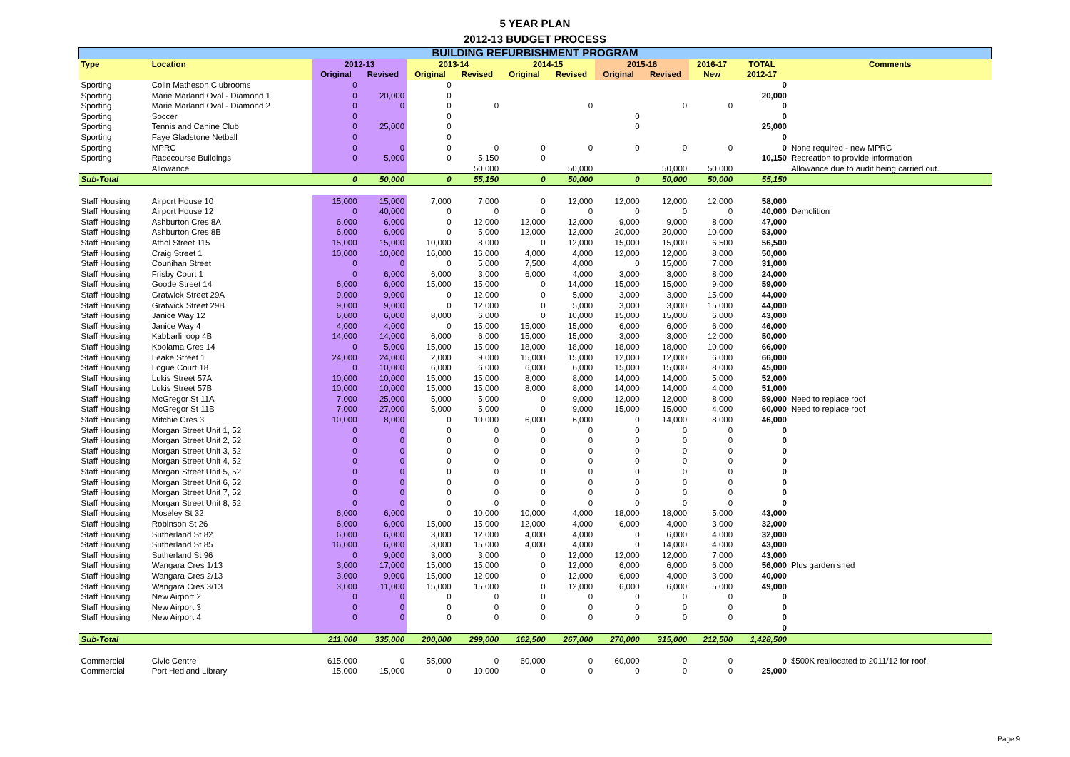5 YEAR PLAN
2012-13 BUDGET PROCESS
| BUILDING REFURBISHMENT PROGRAM | | | | | | | | | | | | |
| --- | --- | --- | --- | --- | --- | --- | --- | --- | --- | --- | --- | --- |
| Type | Location | 2012-13 | | 2013-14 | | 2014-15 | | 2015-16 | | 2016-17 | TOTAL | Comments |
| | | Original | Revised | Original | Revised | Original | Revised | Original | Revised | New | 2012-17 | |
| Sporting | Colin Matheson Clubrooms | 0 | | 0 | | | | | | | 0 | |
| Sporting | Marie Marland Oval - Diamond 1 | 0 | 20,000 | 0 | | | | | | | 20,000 | |
| Sporting | Marie Marland Oval - Diamond 2 | 0 | 0 | 0 | 0 | | 0 | | 0 | 0 | 0 | |
| Sporting | Soccer | 0 | | 0 | | | | 0 | | | 0 | |
| Sporting | Tennis and Canine Club | 0 | 25,000 | 0 | | | | 0 | | | 25,000 | |
| Sporting | Faye Gladstone Netball | 0 | | 0 | | | | | | | 0 | |
| Sporting | MPRC | 0 | 0 | 0 | 0 | 0 | 0 | 0 | 0 | 0 | 0 | None required - new MPRC |
| Sporting | Racecourse Buildings | 0 | 5,000 | 0 | 5,150 | 0 | | | | | 10,150 | Recreation to provide information |
| | Allowance | | | | 50,000 | | 50,000 | | 50,000 | 50,000 | | Allowance due to audit being carried out. |
| Sub-Total | | 0 | 50,000 | 0 | 55,150 | 0 | 50,000 | 0 | 50,000 | 50,000 | 55,150 | |
| Staff Housing | Airport House 10 | 15,000 | 15,000 | 7,000 | 7,000 | 0 | 12,000 | 12,000 | 12,000 | 12,000 | 58,000 | |
| Staff Housing | Airport House 12 | 0 | 40,000 | 0 | 0 | 0 | 0 | 0 | 0 | 0 | 40,000 | Demolition |
| Staff Housing | Ashburton Cres 8A | 6,000 | 6,000 | 0 | 12,000 | 12,000 | 12,000 | 9,000 | 9,000 | 8,000 | 47,000 | |
| Staff Housing | Ashburton Cres 8B | 6,000 | 6,000 | 0 | 5,000 | 12,000 | 12,000 | 20,000 | 20,000 | 10,000 | 53,000 | |
| Staff Housing | Athol Street 115 | 15,000 | 15,000 | 10,000 | 8,000 | 0 | 12,000 | 15,000 | 15,000 | 6,500 | 56,500 | |
| Staff Housing | Craig Street 1 | 10,000 | 10,000 | 16,000 | 16,000 | 4,000 | 4,000 | 12,000 | 12,000 | 8,000 | 50,000 | |
| Staff Housing | Counihan Street | 0 | 0 | 0 | 5,000 | 7,500 | 4,000 | 0 | 15,000 | 7,000 | 31,000 | |
| Staff Housing | Frisby Court 1 | 0 | 6,000 | 6,000 | 3,000 | 6,000 | 4,000 | 3,000 | 3,000 | 8,000 | 24,000 | |
| Staff Housing | Goode Street 14 | 6,000 | 6,000 | 15,000 | 15,000 | 0 | 14,000 | 15,000 | 15,000 | 9,000 | 59,000 | |
| Staff Housing | Gratwick Street 29A | 9,000 | 9,000 | 0 | 12,000 | 0 | 5,000 | 3,000 | 3,000 | 15,000 | 44,000 | |
| Staff Housing | Gratwick Street 29B | 9,000 | 9,000 | 0 | 12,000 | 0 | 5,000 | 3,000 | 3,000 | 15,000 | 44,000 | |
| Staff Housing | Janice Way 12 | 6,000 | 6,000 | 8,000 | 6,000 | 0 | 10,000 | 15,000 | 15,000 | 6,000 | 43,000 | |
| Staff Housing | Janice Way 4 | 4,000 | 4,000 | 0 | 15,000 | 15,000 | 15,000 | 6,000 | 6,000 | 6,000 | 46,000 | |
| Staff Housing | Kabbarli loop 4B | 14,000 | 14,000 | 6,000 | 6,000 | 15,000 | 15,000 | 3,000 | 3,000 | 12,000 | 50,000 | |
| Staff Housing | Koolama Cres 14 | 0 | 5,000 | 15,000 | 15,000 | 18,000 | 18,000 | 18,000 | 18,000 | 10,000 | 66,000 | |
| Staff Housing | Leake Street 1 | 24,000 | 24,000 | 2,000 | 9,000 | 15,000 | 15,000 | 12,000 | 12,000 | 6,000 | 66,000 | |
| Staff Housing | Logue Court 18 | 0 | 10,000 | 6,000 | 6,000 | 6,000 | 6,000 | 15,000 | 15,000 | 8,000 | 45,000 | |
| Staff Housing | Lukis Street 57A | 10,000 | 10,000 | 15,000 | 15,000 | 8,000 | 8,000 | 14,000 | 14,000 | 5,000 | 52,000 | |
| Staff Housing | Lukis Street 57B | 10,000 | 10,000 | 15,000 | 15,000 | 8,000 | 8,000 | 14,000 | 14,000 | 4,000 | 51,000 | |
| Staff Housing | McGregor St 11A | 7,000 | 25,000 | 5,000 | 5,000 | 0 | 9,000 | 12,000 | 12,000 | 8,000 | 59,000 | Need to replace roof |
| Staff Housing | McGregor St 11B | 7,000 | 27,000 | 5,000 | 5,000 | 0 | 9,000 | 15,000 | 15,000 | 4,000 | 60,000 | Need to replace roof |
| Staff Housing | Mitchie Cres 3 | 10,000 | 8,000 | 0 | 10,000 | 6,000 | 6,000 | 0 | 14,000 | 8,000 | 46,000 | |
| Staff Housing | Morgan Street Unit 1, 52 | 0 | 0 | 0 | 0 | 0 | 0 | 0 | 0 | 0 | 0 | |
| Staff Housing | Morgan Street Unit 2, 52 | 0 | 0 | 0 | 0 | 0 | 0 | 0 | 0 | 0 | 0 | |
| Staff Housing | Morgan Street Unit 3, 52 | 0 | 0 | 0 | 0 | 0 | 0 | 0 | 0 | 0 | 0 | |
| Staff Housing | Morgan Street Unit 4, 52 | 0 | 0 | 0 | 0 | 0 | 0 | 0 | 0 | 0 | 0 | |
| Staff Housing | Morgan Street Unit 5, 52 | 0 | 0 | 0 | 0 | 0 | 0 | 0 | 0 | 0 | 0 | |
| Staff Housing | Morgan Street Unit 6, 52 | 0 | 0 | 0 | 0 | 0 | 0 | 0 | 0 | 0 | 0 | |
| Staff Housing | Morgan Street Unit 7, 52 | 0 | 0 | 0 | 0 | 0 | 0 | 0 | 0 | 0 | 0 | |
| Staff Housing | Morgan Street Unit 8, 52 | 0 | 0 | 0 | 0 | 0 | 0 | 0 | 0 | 0 | 0 | |
| Staff Housing | Moseley St 32 | 6,000 | 6,000 | 0 | 10,000 | 10,000 | 4,000 | 18,000 | 18,000 | 5,000 | 43,000 | |
| Staff Housing | Robinson St 26 | 6,000 | 6,000 | 15,000 | 15,000 | 12,000 | 4,000 | 6,000 | 4,000 | 3,000 | 32,000 | |
| Staff Housing | Sutherland St 82 | 6,000 | 6,000 | 3,000 | 12,000 | 4,000 | 4,000 | 0 | 6,000 | 4,000 | 32,000 | |
| Staff Housing | Sutherland St 85 | 16,000 | 6,000 | 3,000 | 15,000 | 4,000 | 4,000 | 0 | 14,000 | 4,000 | 43,000 | |
| Staff Housing | Sutherland St 96 | 0 | 9,000 | 3,000 | 3,000 | 0 | 12,000 | 12,000 | 12,000 | 7,000 | 43,000 | |
| Staff Housing | Wangara Cres 1/13 | 3,000 | 17,000 | 15,000 | 15,000 | 0 | 12,000 | 6,000 | 6,000 | 6,000 | 56,000 | Plus garden shed |
| Staff Housing | Wangara Cres 2/13 | 3,000 | 9,000 | 15,000 | 12,000 | 0 | 12,000 | 6,000 | 4,000 | 3,000 | 40,000 | |
| Staff Housing | Wangara Cres 3/13 | 3,000 | 11,000 | 15,000 | 15,000 | 0 | 12,000 | 6,000 | 6,000 | 5,000 | 49,000 | |
| Staff Housing | New Airport 2 | 0 | 0 | 0 | 0 | 0 | 0 | 0 | 0 | 0 | 0 | |
| Staff Housing | New Airport 3 | 0 | 0 | 0 | 0 | 0 | 0 | 0 | 0 | 0 | 0 | |
| Staff Housing | New Airport 4 | 0 | 0 | 0 | 0 | 0 | 0 | 0 | 0 | 0 | 0 | |
| | | | | | | | | | | | 0 | |
| Sub-Total | | 211,000 | 335,000 | 200,000 | 299,000 | 162,500 | 267,000 | 270,000 | 315,000 | 212,500 | 1,428,500 | |
| Commercial | Civic Centre | 615,000 | 0 | 55,000 | 0 | 60,000 | 0 | 60,000 | 0 | 0 | 0 | $500K reallocated to 2011/12 for roof. |
| Commercial | Port Hedland Library | 15,000 | 15,000 | 0 | 10,000 | 0 | 0 | 0 | 0 | 0 | 25,000 | |
Page 9